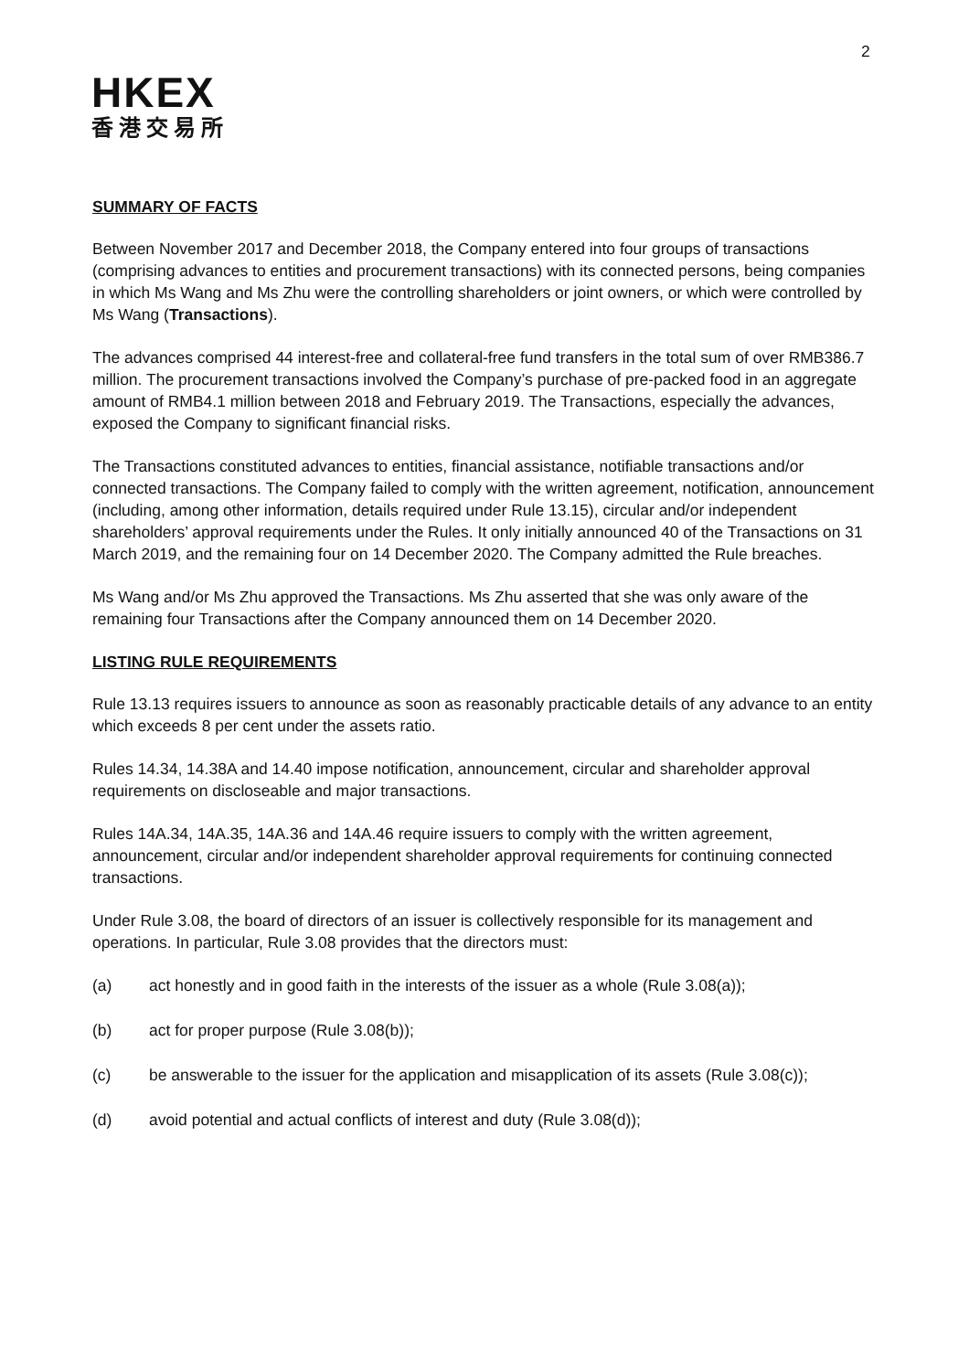2
HKEX
香港交易所
SUMMARY OF FACTS
Between November 2017 and December 2018, the Company entered into four groups of transactions (comprising advances to entities and procurement transactions) with its connected persons, being companies in which Ms Wang and Ms Zhu were the controlling shareholders or joint owners, or which were controlled by Ms Wang (Transactions).
The advances comprised 44 interest-free and collateral-free fund transfers in the total sum of over RMB386.7 million. The procurement transactions involved the Company’s purchase of pre-packed food in an aggregate amount of RMB4.1 million between 2018 and February 2019. The Transactions, especially the advances, exposed the Company to significant financial risks.
The Transactions constituted advances to entities, financial assistance, notifiable transactions and/or connected transactions. The Company failed to comply with the written agreement, notification, announcement (including, among other information, details required under Rule 13.15), circular and/or independent shareholders’ approval requirements under the Rules. It only initially announced 40 of the Transactions on 31 March 2019, and the remaining four on 14 December 2020. The Company admitted the Rule breaches.
Ms Wang and/or Ms Zhu approved the Transactions. Ms Zhu asserted that she was only aware of the remaining four Transactions after the Company announced them on 14 December 2020.
LISTING RULE REQUIREMENTS
Rule 13.13 requires issuers to announce as soon as reasonably practicable details of any advance to an entity which exceeds 8 per cent under the assets ratio.
Rules 14.34, 14.38A and 14.40 impose notification, announcement, circular and shareholder approval requirements on discloseable and major transactions.
Rules 14A.34, 14A.35, 14A.36 and 14A.46 require issuers to comply with the written agreement, announcement, circular and/or independent shareholder approval requirements for continuing connected transactions.
Under Rule 3.08, the board of directors of an issuer is collectively responsible for its management and operations. In particular, Rule 3.08 provides that the directors must:
(a) act honestly and in good faith in the interests of the issuer as a whole (Rule 3.08(a));
(b) act for proper purpose (Rule 3.08(b));
(c) be answerable to the issuer for the application and misapplication of its assets (Rule 3.08(c));
(d) avoid potential and actual conflicts of interest and duty (Rule 3.08(d));